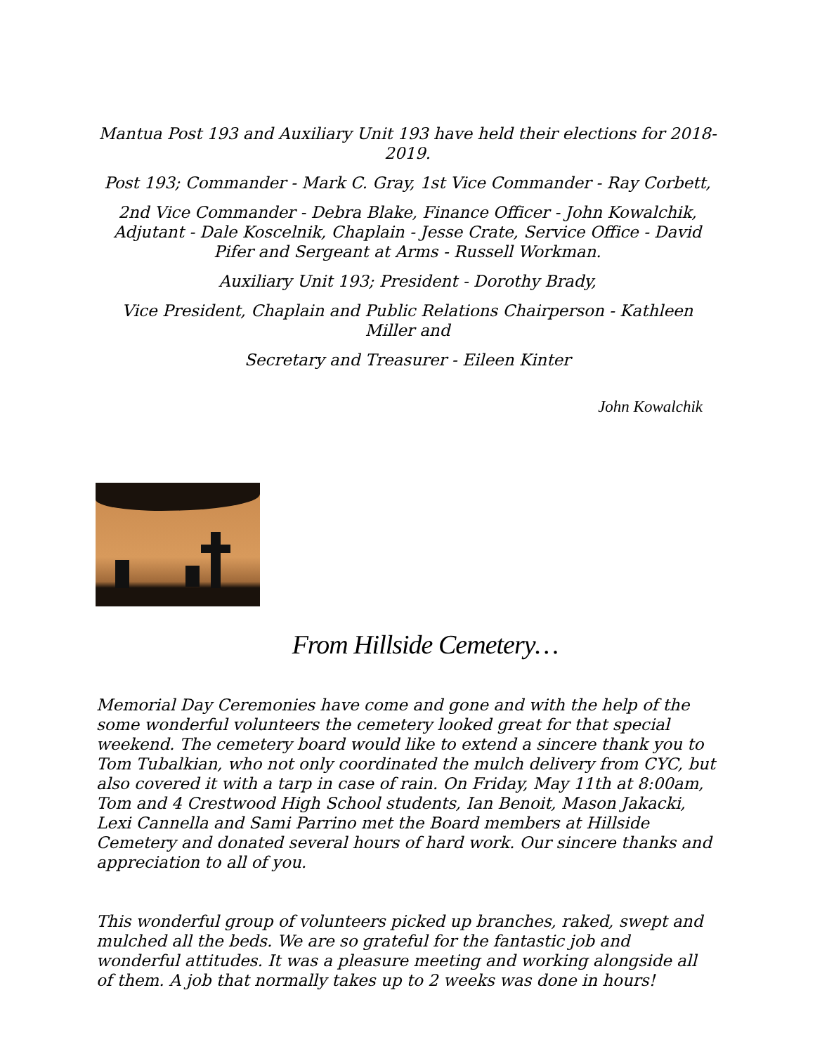Mantua Post 193 and Auxiliary Unit 193 have held their elections for 2018-2019.
Post 193; Commander - Mark C. Gray, 1st Vice Commander - Ray Corbett,
2nd Vice Commander - Debra Blake, Finance Officer - John Kowalchik, Adjutant - Dale Koscelnik, Chaplain - Jesse Crate, Service Office - David Pifer and Sergeant at Arms - Russell Workman.
Auxiliary Unit 193; President - Dorothy Brady,
Vice President, Chaplain and Public Relations Chairperson - Kathleen Miller and
Secretary and Treasurer - Eileen Kinter
John Kowalchik
From Hillside Cemetery…
Memorial Day Ceremonies have come and gone and with the help of the some wonderful volunteers the cemetery looked great for that special weekend. The cemetery board would like to extend a sincere thank you to Tom Tubalkian, who not only coordinated the mulch delivery from CYC, but also covered it with a tarp in case of rain. On Friday, May 11th at 8:00am, Tom and 4 Crestwood High School students, Ian Benoit, Mason Jakacki, Lexi Cannella and Sami Parrino met the Board members at Hillside Cemetery and donated several hours of hard work. Our sincere thanks and appreciation to all of you.
This wonderful group of volunteers picked up branches, raked, swept and mulched all the beds. We are so grateful for the fantastic job and wonderful attitudes. It was a pleasure meeting and working alongside all of them. A job that normally takes up to 2 weeks was done in hours!